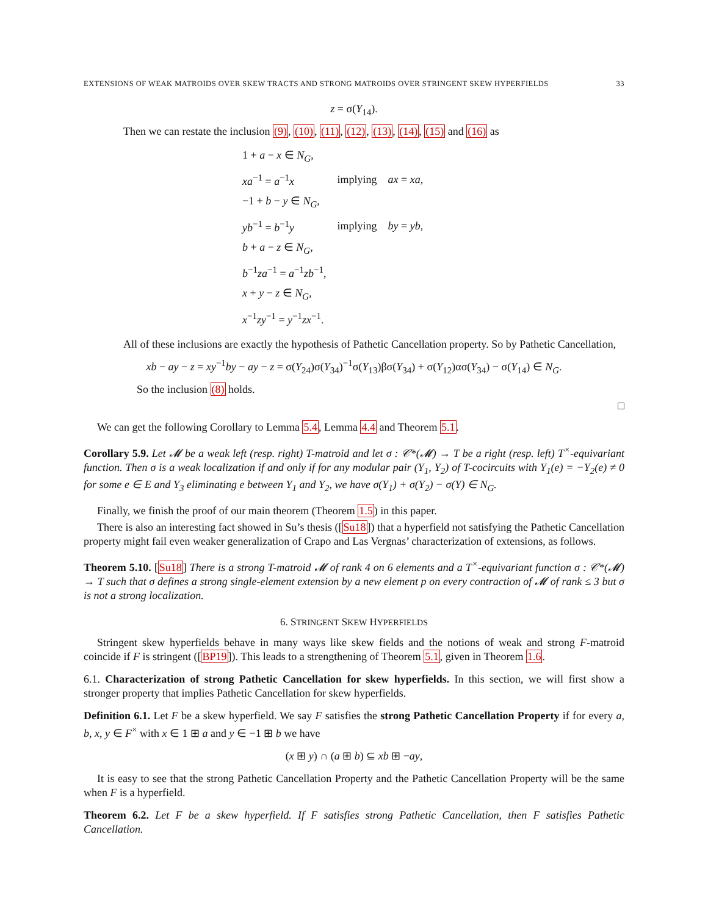EXTENSIONS OF WEAK MATROIDS OVER SKEW TRACTS AND STRONG MATROIDS OVER STRINGENT SKEW HYPERFIELDS 33
z = σ(Y<sub>14</sub>).
Then we can restate the inclusion (9), (10), (11), (12), (13), (14), (15) and (16) as
| 1 + a − x ∈ N<sub>G</sub> , | | |
| xa<sup>−1</sup> = a<sup>−1</sup> x | implying | ax = xa , |
| −1 + b − y ∈ N<sub>G</sub> , | | |
| yb<sup>−1</sup> = b<sup>−1</sup> y | implying | by = yb , |
| b + a − z ∈ N<sub>G</sub> , | | |
| b<sup>−1</sup> za<sup>−1</sup> = a<sup>−1</sup> zb<sup>−1</sup>, | | |
| x + y − z ∈ N<sub>G</sub> , | | |
| x<sup>−1</sup> zy<sup>−1</sup> = y<sup>−1</sup> zx<sup>−1</sup>. | | |
All of these inclusions are exactly the hypothesis of Pathetic Cancellation property. So by Pathetic Cancellation,
xb − ay − z = xy<sup>−1</sup>by − ay − z = σ(Y<sub>24</sub>)σ(Y<sub>34</sub>)<sup>−1</sup>σ(Y<sub>13</sub>)βσ(Y<sub>34</sub>) + σ(Y<sub>12</sub>)ασ(Y<sub>34</sub>) − σ(Y<sub>14</sub>) ∈ N<sub>G</sub>.
So the inclusion (8) holds.
□
We can get the following Corollary to Lemma 5.4, Lemma 4.4 and Theorem 5.1.
Corollary 5.9. Let 𝓜 be a weak left (resp. right) T-matroid and let σ : 𝒞*(𝓜) → T be a right (resp. left) T<sup>×</sup>-equivariant function. Then σ is a weak localization if and only if for any modular pair (Y<sub>1</sub>, Y<sub>2</sub>) of T-cocircuits with Y<sub>1</sub>(e) = −Y<sub>2</sub>(e) ≠ 0 for some e ∈ E and Y<sub>3</sub> eliminating e between Y<sub>1</sub> and Y<sub>2</sub>, we have σ(Y<sub>1</sub>) + σ(Y<sub>2</sub>) − σ(Y) ∈ N<sub>G</sub>.
Finally, we finish the proof of our main theorem (Theorem 1.5) in this paper.
There is also an interesting fact showed in Su’s thesis ([Su18]) that a hyperfield not satisfying the Pathetic Cancellation property might fail even weaker generalization of Crapo and Las Vergnas’ characterization of extensions, as follows.
Theorem 5.10. [Su18] There is a strong T-matroid 𝓜 of rank 4 on 6 elements and a T<sup>×</sup>-equivariant function σ : 𝒞*(𝓜) → T such that σ defines a strong single-element extension by a new element p on every contraction of 𝓜 of rank ≤ 3 but σ is not a strong localization.
6. STRINGENT SKEW HYPERFIELDS
Stringent skew hyperfields behave in many ways like skew fields and the notions of weak and strong F-matroid coincide if F is stringent ([BP19]). This leads to a strengthening of Theorem 5.1, given in Theorem 1.6.
6.1. Characterization of strong Pathetic Cancellation for skew hyperfields. In this section, we will first show a stronger property that implies Pathetic Cancellation for skew hyperfields.
Definition 6.1. Let F be a skew hyperfield. We say F satisfies the strong Pathetic Cancellation Property if for every a, b, x, y ∈ F<sup>×</sup> with x ∈ 1 ⊞ a and y ∈ −1 ⊞ b we have
(x ⊞ y) ∩ (a ⊞ b) ⊆ xb ⊞ −ay,
It is easy to see that the strong Pathetic Cancellation Property and the Pathetic Cancellation Property will be the same when F is a hyperfield.
Theorem 6.2. Let F be a skew hyperfield. If F satisfies strong Pathetic Cancellation, then F satisfies Pathetic Cancellation.